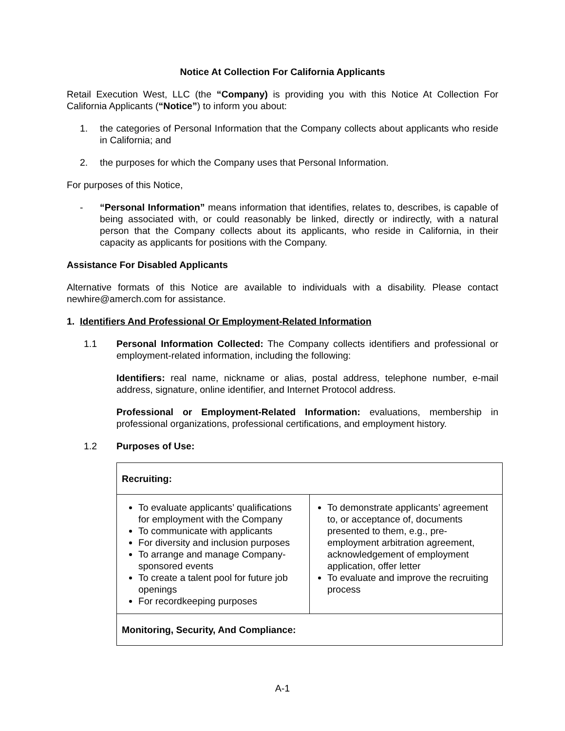Notice At Collection For California Applicants
Retail Execution West, LLC (the “Company) is providing you with this Notice At Collection For California Applicants (“Notice”) to inform you about:
1. the categories of Personal Information that the Company collects about applicants who reside in California; and
2. the purposes for which the Company uses that Personal Information.
For purposes of this Notice,
- “Personal Information” means information that identifies, relates to, describes, is capable of being associated with, or could reasonably be linked, directly or indirectly, with a natural person that the Company collects about its applicants, who reside in California, in their capacity as applicants for positions with the Company.
Assistance For Disabled Applicants
Alternative formats of this Notice are available to individuals with a disability. Please contact newhire@amerch.com for assistance.
1. Identifiers And Professional Or Employment-Related Information
1.1 Personal Information Collected: The Company collects identifiers and professional or employment-related information, including the following:
Identifiers: real name, nickname or alias, postal address, telephone number, e-mail address, signature, online identifier, and Internet Protocol address.
Professional or Employment-Related Information: evaluations, membership in professional organizations, professional certifications, and employment history.
1.2 Purposes of Use:
| Recruiting: | |
| To evaluate applicants’ qualifications for employment with the Company To communicate with applicants For diversity and inclusion purposes To arrange and manage Company-sponsored events To create a talent pool for future job openings For recordkeeping purposes | To demonstrate applicants’ agreement to, or acceptance of, documents presented to them, e.g., pre-employment arbitration agreement, acknowledgement of employment application, offer letter To evaluate and improve the recruiting process |
| Monitoring, Security, And Compliance: | |
A-1